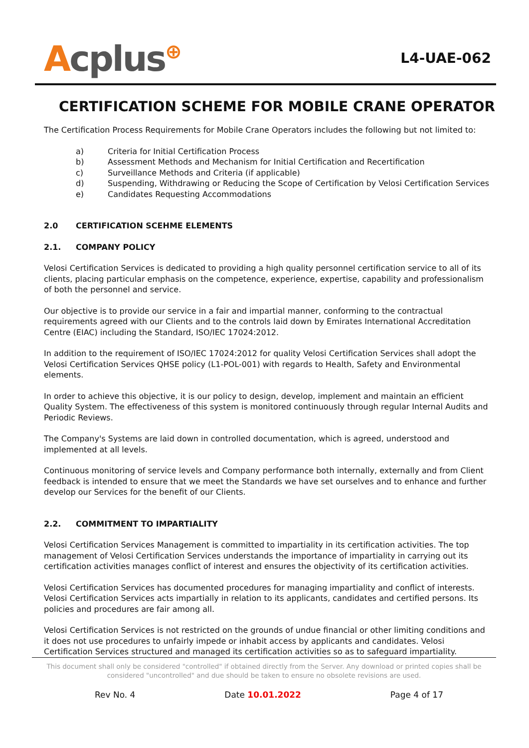Acplus⊕
L4-UAE-062
CERTIFICATION SCHEME FOR MOBILE CRANE OPERATOR
The Certification Process Requirements for Mobile Crane Operators includes the following but not limited to:
a) Criteria for Initial Certification Process
b) Assessment Methods and Mechanism for Initial Certification and Recertification
c) Surveillance Methods and Criteria (if applicable)
d) Suspending, Withdrawing or Reducing the Scope of Certification by Velosi Certification Services
e) Candidates Requesting Accommodations
2.0 CERTIFICATION SCEHME ELEMENTS
2.1. COMPANY POLICY
Velosi Certification Services is dedicated to providing a high quality personnel certification service to all of its clients, placing particular emphasis on the competence, experience, expertise, capability and professionalism of both the personnel and service.
Our objective is to provide our service in a fair and impartial manner, conforming to the contractual requirements agreed with our Clients and to the controls laid down by Emirates International Accreditation Centre (EIAC) including the Standard, ISO/IEC 17024:2012.
In addition to the requirement of ISO/IEC 17024:2012 for quality Velosi Certification Services shall adopt the Velosi Certification Services QHSE policy (L1-POL-001) with regards to Health, Safety and Environmental elements.
In order to achieve this objective, it is our policy to design, develop, implement and maintain an efficient Quality System. The effectiveness of this system is monitored continuously through regular Internal Audits and Periodic Reviews.
The Company's Systems are laid down in controlled documentation, which is agreed, understood and implemented at all levels.
Continuous monitoring of service levels and Company performance both internally, externally and from Client feedback is intended to ensure that we meet the Standards we have set ourselves and to enhance and further develop our Services for the benefit of our Clients.
2.2. COMMITMENT TO IMPARTIALITY
Velosi Certification Services Management is committed to impartiality in its certification activities. The top management of Velosi Certification Services understands the importance of impartiality in carrying out its certification activities manages conflict of interest and ensures the objectivity of its certification activities.
Velosi Certification Services has documented procedures for managing impartiality and conflict of interests. Velosi Certification Services acts impartially in relation to its applicants, candidates and certified persons. Its policies and procedures are fair among all.
Velosi Certification Services is not restricted on the grounds of undue financial or other limiting conditions and it does not use procedures to unfairly impede or inhabit access by applicants and candidates. Velosi Certification Services structured and managed its certification activities so as to safeguard impartiality.
This document shall only be considered "controlled" if obtained directly from the Server. Any download or printed copies shall be considered "uncontrolled" and due should be taken to ensure no obsolete revisions are used.
Rev No. 4 Date 10.01.2022 Page 4 of 17